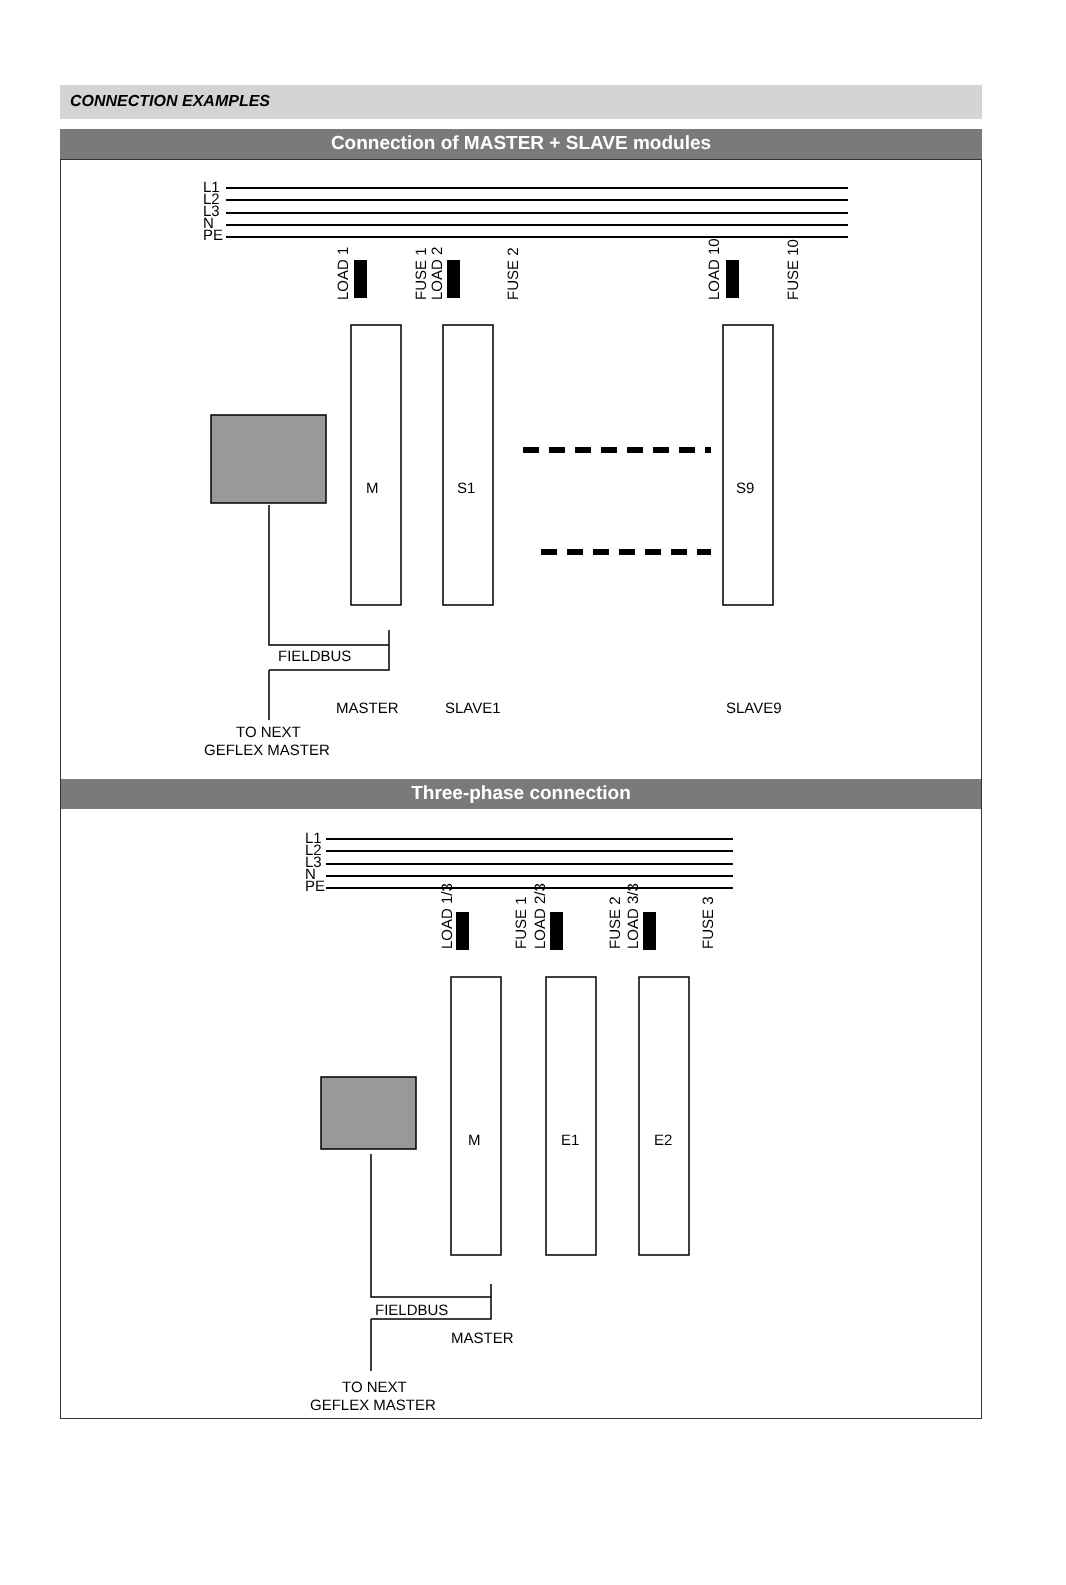CONNECTION EXAMPLES
Connection of MASTER + SLAVE modules
L1
L2
L3
N
PE
M
S1
S9
FIELDBUS
MASTER
SLAVE1
SLAVE9
TO NEXT
GEFLEX MASTER
LOAD 1
FUSE 1
LOAD 2
FUSE 2
LOAD 10
FUSE 10
Three-phase connection
L1
L2
L3
N
PE
M
E1
E2
FIELDBUS
MASTER
TO NEXT
GEFLEX MASTER
LOAD 1/3
FUSE 1
LOAD 2/3
FUSE 2
LOAD 3/3
FUSE 3